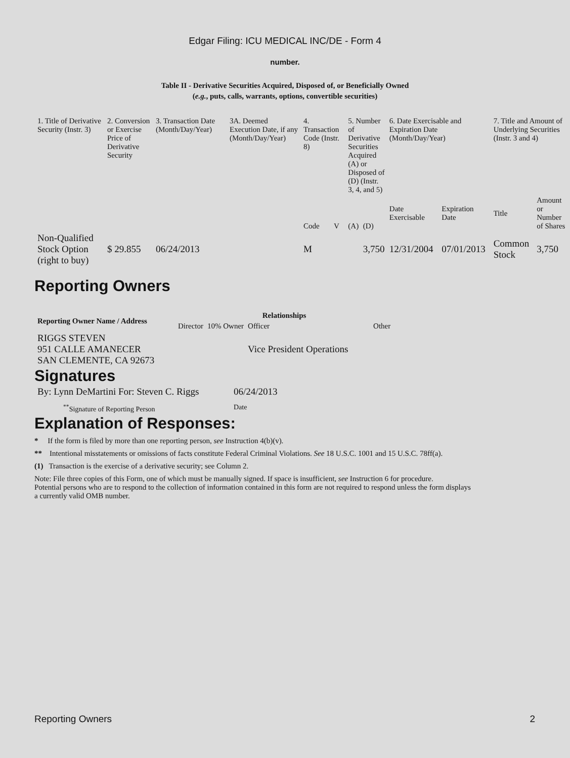Edgar Filing: ICU MEDICAL INC/DE - Form 4
number.
Table II - Derivative Securities Acquired, Disposed of, or Beneficially Owned
(e.g., puts, calls, warrants, options, convertible securities)
| 1. Title of Derivative Security (Instr. 3) | 2. Conversion or Exercise Price of Derivative Security | 3. Transaction Date (Month/Day/Year) | 3A. Deemed Execution Date, if any (Month/Day/Year) | 4. Transaction Code (Instr. 8) | | 5. Number of Derivative Securities Acquired (A) or Disposed of (D) (Instr. 3, 4, and 5) | | 6. Date Exercisable and Expiration Date (Month/Day/Year) | | 7. Title and Amount of Underlying Securities (Instr. 3 and 4) | |
| --- | --- | --- | --- | --- | --- | --- | --- | --- | --- | --- | --- |
| | | | | Code | V | (A) | (D) | Date Exercisable | Expiration Date | Title | Amount or Number of Shares |
| Non-Qualified Stock Option (right to buy) | $ 29.855 | 06/24/2013 | | M | | | 3,750 | 12/31/2004 | 07/01/2013 | Common Stock | 3,750 |
Reporting Owners
| Reporting Owner Name / Address | Relationships | | | |
| --- | --- | --- | --- | --- |
| | Director | 10% Owner | Officer | Other |
| RIGGS STEVEN 951 CALLE AMANECER SAN CLEMENTE, CA 92673 | | | Vice President Operations | |
Signatures
| By: Lynn DeMartini For: Steven C. Riggs | 06/24/2013 |
| <sup>**</sup> Signature of Reporting Person | Date |
Explanation of Responses:
* If the form is filed by more than one reporting person, see Instruction 4(b)(v).
** Intentional misstatements or omissions of facts constitute Federal Criminal Violations. See 18 U.S.C. 1001 and 15 U.S.C. 78ff(a).
(1) Transaction is the exercise of a derivative security; see Column 2.
Note: File three copies of this Form, one of which must be manually signed. If space is insufficient, see Instruction 6 for procedure.
Potential persons who are to respond to the collection of information contained in this form are not required to respond unless the form displays
a currently valid OMB number.
Reporting Owners 2